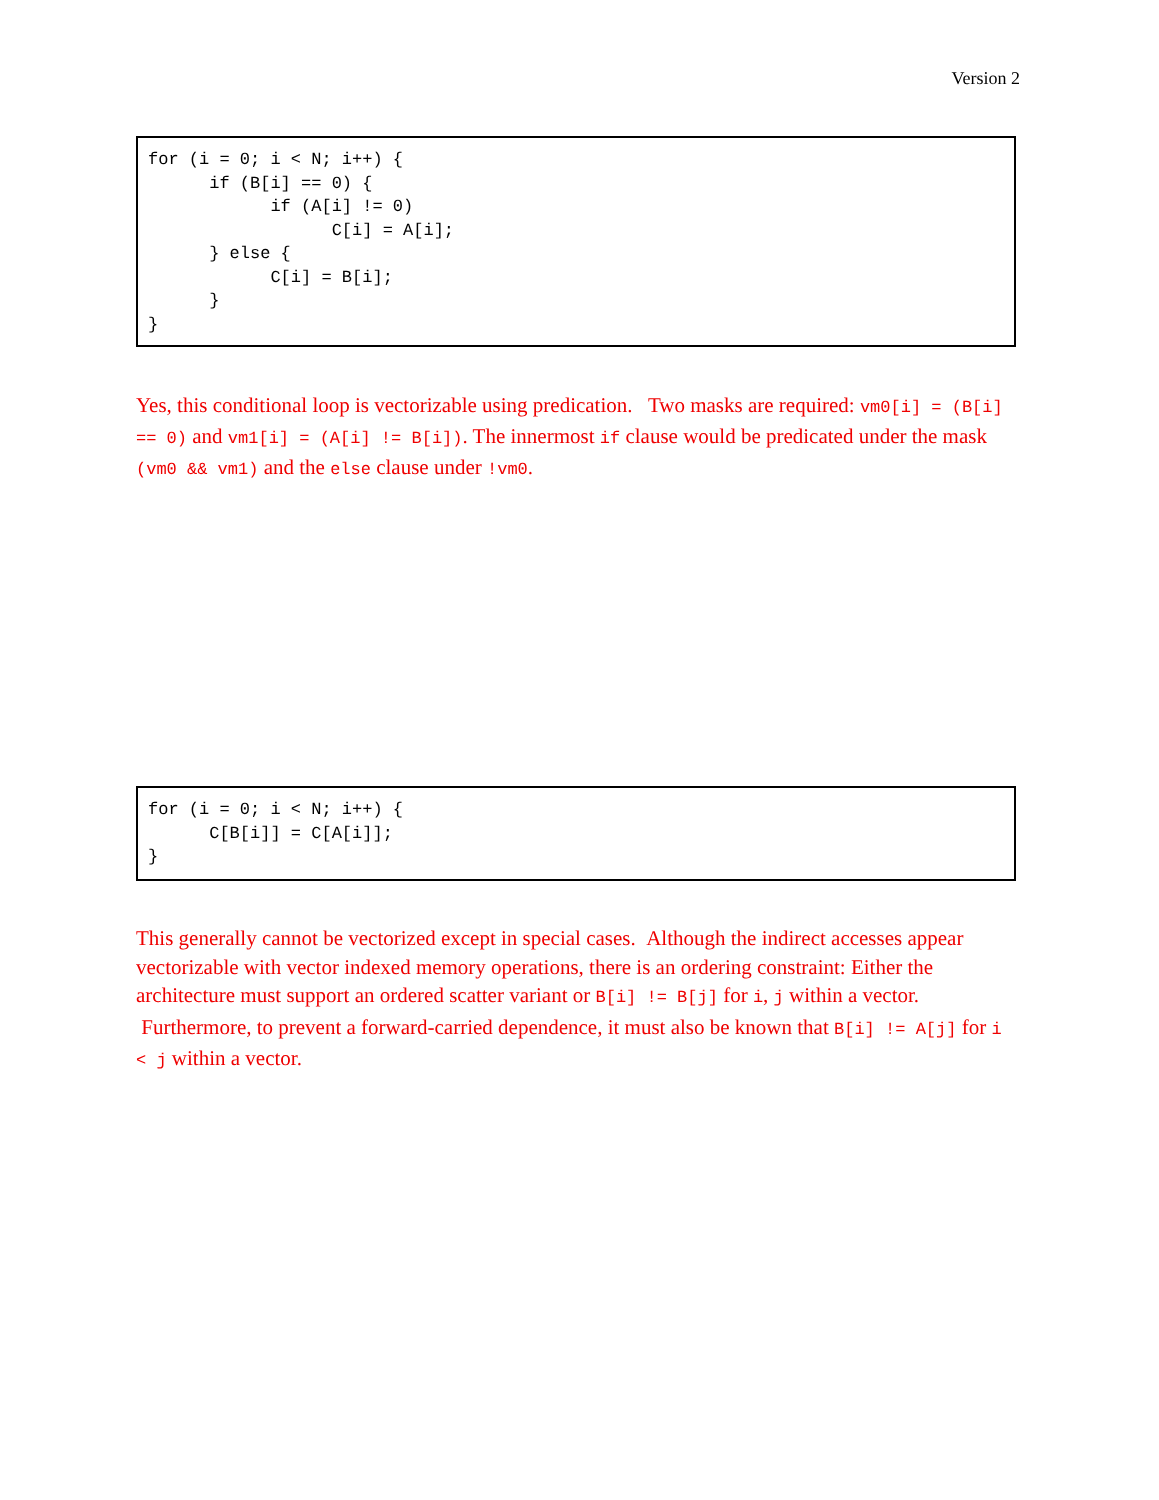Version 2
for (i = 0; i < N; i++) {
      if (B[i] == 0) {
            if (A[i] != 0)
                  C[i] = A[i];
      } else {
            C[i] = B[i];
      }
}
Yes, this conditional loop is vectorizable using predication. Two masks are required: vm0[i] = (B[i] == 0) and vm1[i] = (A[i] != B[i]). The innermost if clause would be predicated under the mask (vm0 && vm1) and the else clause under !vm0.
for (i = 0; i < N; i++) {
      C[B[i]] = C[A[i]];
}
This generally cannot be vectorized except in special cases. Although the indirect accesses appear vectorizable with vector indexed memory operations, there is an ordering constraint: Either the architecture must support an ordered scatter variant or B[i] != B[j] for i, j within a vector. Furthermore, to prevent a forward-carried dependence, it must also be known that B[i] != A[j] for i < j within a vector.